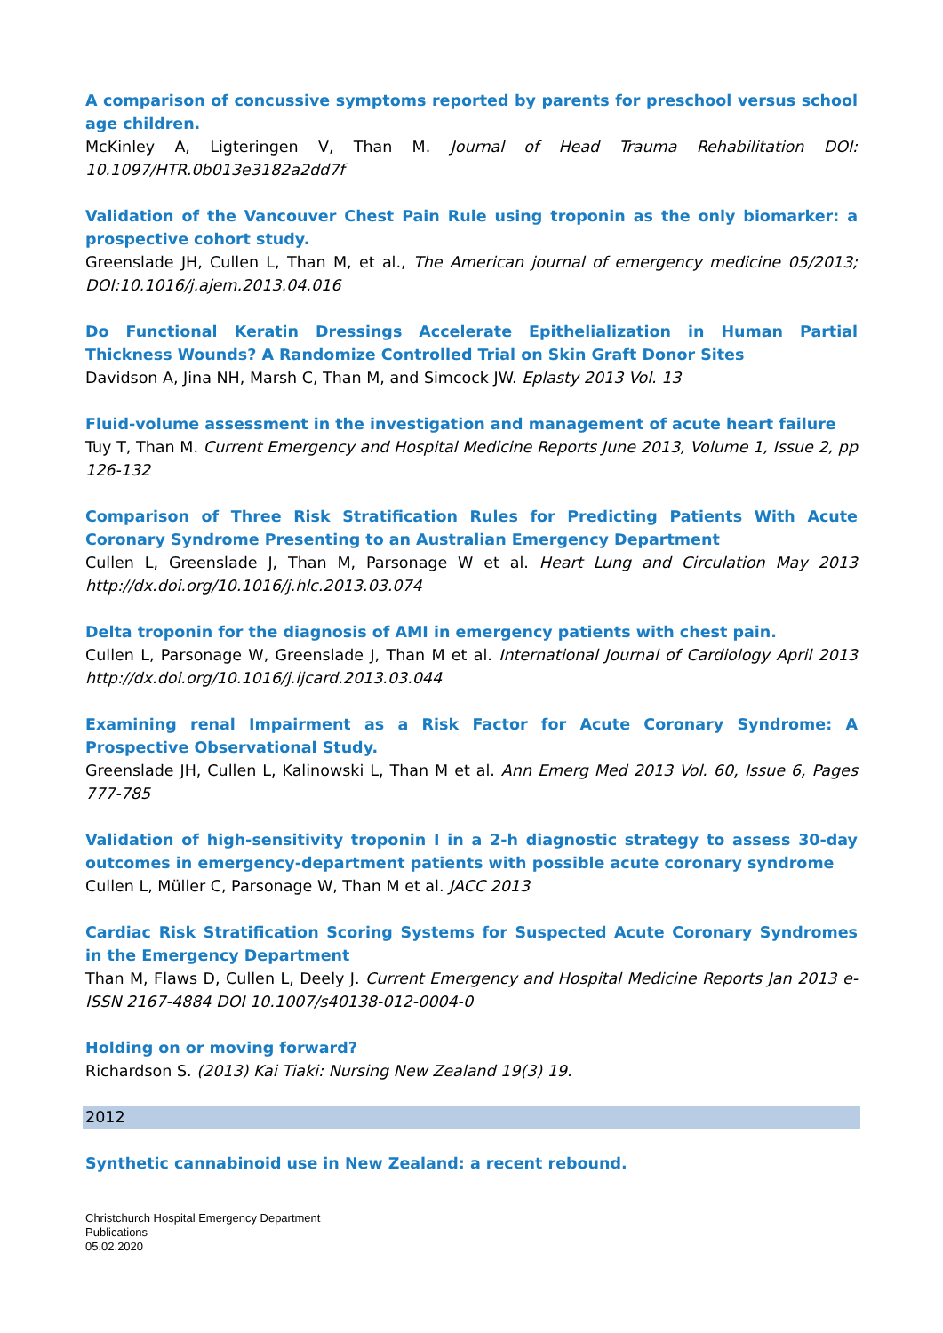A comparison of concussive symptoms reported by parents for preschool versus school age children.
McKinley A, Ligteringen V, Than M. Journal of Head Trauma Rehabilitation DOI: 10.1097/HTR.0b013e3182a2dd7f
Validation of the Vancouver Chest Pain Rule using troponin as the only biomarker: a prospective cohort study.
Greenslade JH, Cullen L, Than M, et al., The American journal of emergency medicine 05/2013; DOI:10.1016/j.ajem.2013.04.016
Do Functional Keratin Dressings Accelerate Epithelialization in Human Partial Thickness Wounds? A Randomize Controlled Trial on Skin Graft Donor Sites
Davidson A, Jina NH, Marsh C, Than M, and Simcock JW. Eplasty 2013 Vol. 13
Fluid-volume assessment in the investigation and management of acute heart failure
Tuy T, Than M. Current Emergency and Hospital Medicine Reports June 2013, Volume 1, Issue 2, pp 126-132
Comparison of Three Risk Stratification Rules for Predicting Patients With Acute Coronary Syndrome Presenting to an Australian Emergency Department
Cullen L, Greenslade J, Than M, Parsonage W et al. Heart Lung and Circulation May 2013 http://dx.doi.org/10.1016/j.hlc.2013.03.074
Delta troponin for the diagnosis of AMI in emergency patients with chest pain.
Cullen L, Parsonage W, Greenslade J, Than M et al. International Journal of Cardiology April 2013 http://dx.doi.org/10.1016/j.ijcard.2013.03.044
Examining renal Impairment as a Risk Factor for Acute Coronary Syndrome: A Prospective Observational Study.
Greenslade JH, Cullen L, Kalinowski L, Than M et al. Ann Emerg Med 2013 Vol. 60, Issue 6, Pages 777-785
Validation of high-sensitivity troponin I in a 2-h diagnostic strategy to assess 30-day outcomes in emergency-department patients with possible acute coronary syndrome
Cullen L, Müller C, Parsonage W, Than M et al. JACC 2013
Cardiac Risk Stratification Scoring Systems for Suspected Acute Coronary Syndromes in the Emergency Department
Than M, Flaws D, Cullen L, Deely J. Current Emergency and Hospital Medicine Reports Jan 2013 e-ISSN 2167-4884 DOI 10.1007/s40138-012-0004-0
Holding on or moving forward?
Richardson S. (2013) Kai Tiaki: Nursing New Zealand 19(3) 19.
2012
Synthetic cannabinoid use in New Zealand: a recent rebound.
Christchurch Hospital Emergency Department
Publications
05.02.2020